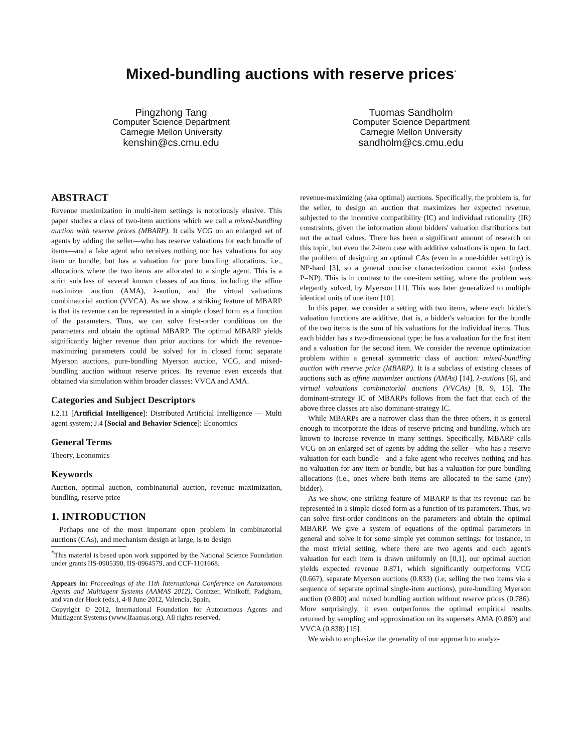Mixed-bundling auctions with reserve prices<sup>*</sup>
Pingzhong Tang
Computer Science Department
Carnegie Mellon University
kenshin@cs.cmu.edu
Tuomas Sandholm
Computer Science Department
Carnegie Mellon University
sandholm@cs.cmu.edu
ABSTRACT
Revenue maximization in multi-item settings is notoriously elusive. This paper studies a class of two-item auctions which we call a mixed-bundling auction with reserve prices (MBARP). It calls VCG on an enlarged set of agents by adding the seller—who has reserve valuations for each bundle of items—and a fake agent who receives nothing nor has valuations for any item or bundle, but has a valuation for pure bundling allocations, i.e., allocations where the two items are allocated to a single agent. This is a strict subclass of several known classes of auctions, including the affine maximizer auction (AMA), λ-aution, and the virtual valuations combinatorial auction (VVCA). As we show, a striking feature of MBARP is that its revenue can be represented in a simple closed form as a function of the parameters. Thus, we can solve first-order conditions on the parameters and obtain the optimal MBARP. The optimal MBARP yields significantly higher revenue than prior auctions for which the revenue-maximizing parameters could be solved for in closed form: separate Myerson auctions, pure-bundling Myerson auction, VCG, and mixed-bundling auction without reserve prices. Its revenue even exceeds that obtained via simulation within broader classes: VVCA and AMA.
Categories and Subject Descriptors
I.2.11 [Artificial Intelligence]: Distributed Artificial Intelligence — Multi agent system; J.4 [Social and Behavior Science]: Economics
General Terms
Theory, Economics
Keywords
Auction, optimal auction, combinatorial auction, revenue maximization, bundling, reserve price
1. INTRODUCTION
Perhaps one of the most important open problem in combinatorial auctions (CAs), and mechanism design at large, is to design
<sup>*</sup> This material is based upon work supported by the National Science Foundation under grants IIS-0905390, IIS-0964579, and CCF-1101668.
Appears in: Proceedings of the 11th International Conference on Autonomous Agents and Multiagent Systems (AAMAS 2012), Conitzer, Winikoff, Padgham, and van der Hoek (eds.), 4-8 June 2012, Valencia, Spain.
Copyright © 2012, International Foundation for Autonomous Agents and Multiagent Systems (www.ifaamas.org). All rights reserved.
revenue-maximizing (aka optimal) auctions. Specifically, the problem is, for the seller, to design an auction that maximizes her expected revenue, subjected to the incentive compatibility (IC) and individual rationality (IR) constraints, given the information about bidders' valuation distributions but not the actual values. There has been a significant amount of research on this topic, but even the 2-item case with additive valuations is open. In fact, the problem of designing an optimal CAs (even in a one-bidder setting) is NP-hard [3], so a general concise characterization cannot exist (unless P=NP). This is in contrast to the one-item setting, where the problem was elegantly solved, by Myerson [11]. This was later generalized to multiple identical units of one item [10].
In this paper, we consider a setting with two items, where each bidder's valuation functions are additive, that is, a bidder's valuation for the bundle of the two items is the sum of his valuations for the individual items. Thus, each bidder has a two-dimensional type: he has a valuation for the first item and a valuation for the second item. We consider the revenue optimization problem within a general symmetric class of auction: mixed-bundling auction with reserve price (MBARP). It is a subclass of existing classes of auctions such as affine maximizer auctions (AMAs) [14], λ-autions [6], and virtual valuations combinatorial auctions (VVCAs) [8, 9, 15]. The dominant-strategy IC of MBARPs follows from the fact that each of the above three classes are also dominant-strategy IC.
While MBARPs are a narrower class than the three others, it is general enough to incorporate the ideas of reserve pricing and bundling, which are known to increase revenue in many settings. Specifically, MBARP calls VCG on an enlarged set of agents by adding the seller—who has a reserve valuation for each bundle—and a fake agent who receives nothing and has no valuation for any item or bundle, but has a valuation for pure bundling allocations (i.e., ones where both items are allocated to the same (any) bidder).
As we show, one striking feature of MBARP is that its revenue can be represented in a simple closed form as a function of its parameters. Thus, we can solve first-order conditions on the parameters and obtain the optimal MBARP. We give a system of equations of the optimal parameters in general and solve it for some simple yet common settings: for instance, in the most trivial setting, where there are two agents and each agent's valuation for each item is drawn uniformly on [0,1], our optimal auction yields expected revenue 0.871, which significantly outperforms VCG (0.667), separate Myerson auctions (0.833) (i.e, selling the two items via a sequence of separate optimal single-item auctions), pure-bundling Myerson auction (0.800) and mixed bundling auction without reserve prices (0.786). More surprisingly, it even outperforms the optimal empirical results returned by sampling and approximation on its supersets AMA (0.860) and VVCA (0.838) [15].
We wish to emphasize the generality of our approach to analyz-